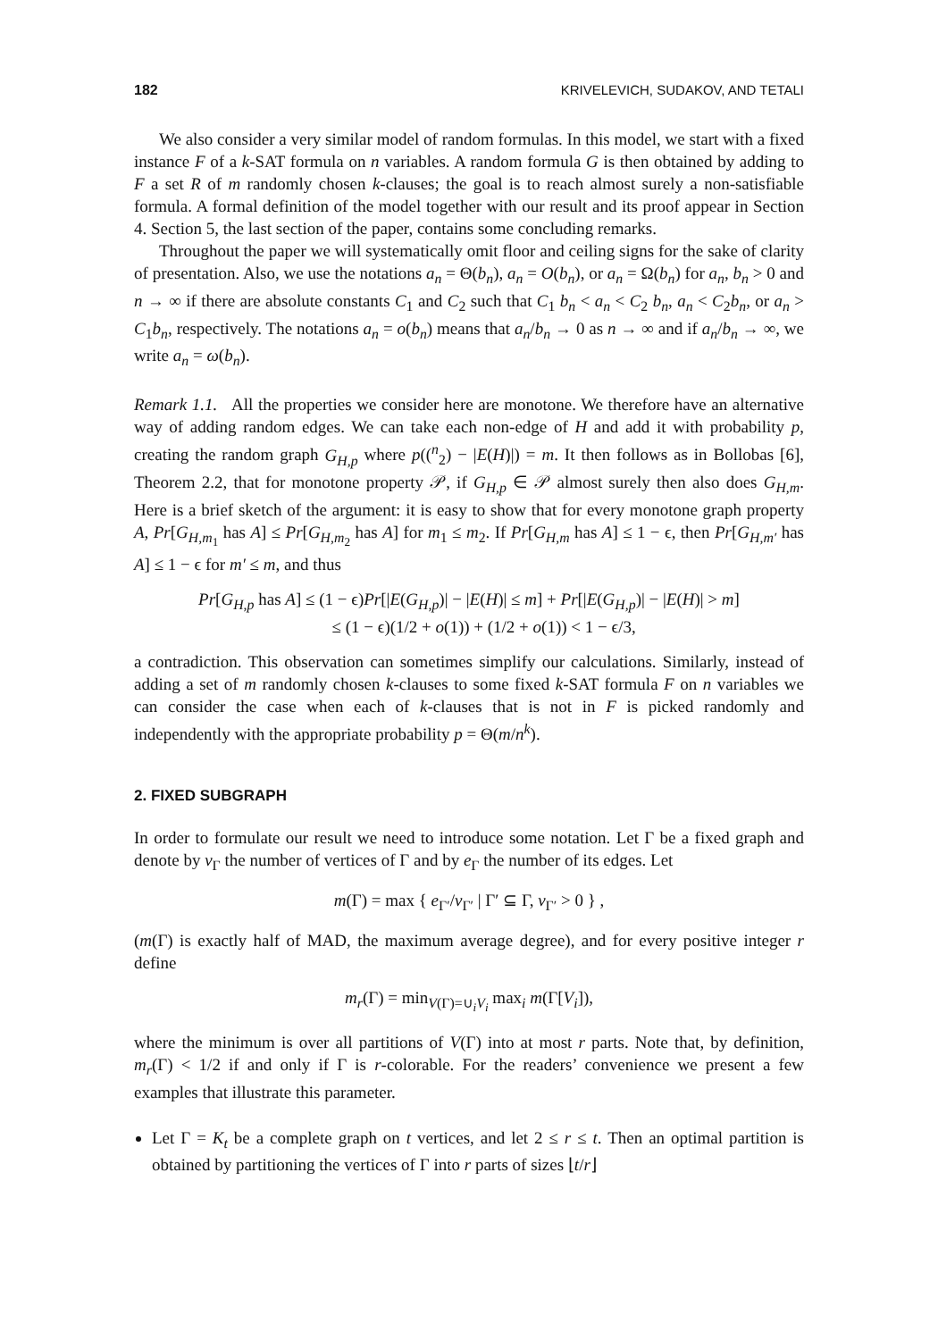182 KRIVELEVICH, SUDAKOV, AND TETALI
We also consider a very similar model of random formulas. In this model, we start with a fixed instance F of a k-SAT formula on n variables. A random formula G is then obtained by adding to F a set R of m randomly chosen k-clauses; the goal is to reach almost surely a non-satisfiable formula. A formal definition of the model together with our result and its proof appear in Section 4. Section 5, the last section of the paper, contains some concluding remarks.
Throughout the paper we will systematically omit floor and ceiling signs for the sake of clarity of presentation. Also, we use the notations a<sub>n</sub> = Θ(b<sub>n</sub>), a<sub>n</sub> = O(b<sub>n</sub>), or a<sub>n</sub> = Ω(b<sub>n</sub>) for a<sub>n</sub>, b<sub>n</sub> > 0 and n → ∞ if there are absolute constants C<sub>1</sub> and C<sub>2</sub> such that C<sub>1</sub> b<sub>n</sub> < a<sub>n</sub> < C<sub>2</sub> b<sub>n</sub>, a<sub>n</sub> < C<sub>2</sub>b<sub>n</sub>, or a<sub>n</sub> > C<sub>1</sub>b<sub>n</sub>, respectively. The notations a<sub>n</sub> = o(b<sub>n</sub>) means that a<sub>n</sub>/b<sub>n</sub> → 0 as n → ∞ and if a<sub>n</sub>/b<sub>n</sub> → ∞, we write a<sub>n</sub> = ω(b<sub>n</sub>).
Remark 1.1. All the properties we consider here are monotone. We therefore have an alternative way of adding random edges. We can take each non-edge of H and add it with probability p, creating the random graph G<sub>H,p</sub> where p((<sup>n</sup><sub>2</sub>) − |E(H)|) = m. It then follows as in Bollobas [6], Theorem 2.2, that for monotone property 𝒫, if G<sub>H,p</sub> ∈ 𝒫 almost surely then also does G<sub>H,m</sub>. Here is a brief sketch of the argument: it is easy to show that for every monotone graph property A, Pr[G<sub>H,m<sub>1</sub></sub> has A] ≤ Pr[G<sub>H,m<sub>2</sub></sub> has A] for m<sub>1</sub> ≤ m<sub>2</sub>. If Pr[G<sub>H,m</sub> has A] ≤ 1 − ϵ, then Pr[G<sub>H,m′</sub> has A] ≤ 1 − ϵ for m′ ≤ m, and thus
Pr[G<sub>H,p</sub> has A] ≤ (1 − ϵ)Pr[|E(G<sub>H,p</sub>)| − |E(H)| ≤ m] + Pr[|E(G<sub>H,p</sub>)| − |E(H)| > m]
≤ (1 − ϵ)(1/2 + o(1)) + (1/2 + o(1)) < 1 − ϵ/3,
a contradiction. This observation can sometimes simplify our calculations. Similarly, instead of adding a set of m randomly chosen k-clauses to some fixed k-SAT formula F on n variables we can consider the case when each of k-clauses that is not in F is picked randomly and independently with the appropriate probability p = Θ(m/n<sup>k</sup>).
2. FIXED SUBGRAPH
In order to formulate our result we need to introduce some notation. Let Γ be a fixed graph and denote by v<sub>Γ</sub> the number of vertices of Γ and by e<sub>Γ</sub> the number of its edges. Let
m(Γ) = max { e<sub>Γ′</sub>/v<sub>Γ′</sub> | Γ′ ⊆ Γ, v<sub>Γ′</sub> > 0 } ,
(m(Γ) is exactly half of MAD, the maximum average degree), and for every positive integer r define
m<sub>r</sub>(Γ) = min<sub>V(Γ)=∪<sub>i</sub>V<sub>i</sub></sub> max<sub>i</sub> m(Γ[V<sub>i</sub>]),
where the minimum is over all partitions of V(Γ) into at most r parts. Note that, by definition, m<sub>r</sub>(Γ) < 1/2 if and only if Γ is r-colorable. For the readers’ convenience we present a few examples that illustrate this parameter.
Let Γ = K<sub>t</sub> be a complete graph on t vertices, and let 2 ≤ r ≤ t. Then an optimal partition is obtained by partitioning the vertices of Γ into r parts of sizes ⌊t/r⌋